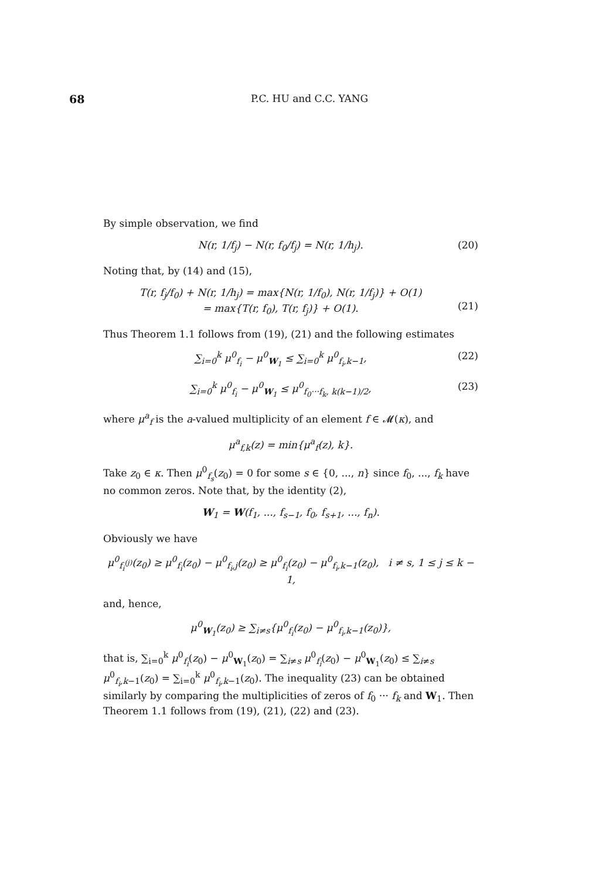68 P.C. HU and C.C. YANG
By simple observation, we find
N(r, 1/f<sub>j</sub>) − N(r, f<sub>0</sub>/f<sub>j</sub>) = N(r, 1/h<sub>j</sub>). (20)
Noting that, by (14) and (15),
T(r, f<sub>j</sub>/f<sub>0</sub>) + N(r, 1/h<sub>j</sub>) = max{N(r, 1/f<sub>0</sub>), N(r, 1/f<sub>j</sub>)} + O(1)
= max{T(r, f<sub>0</sub>), T(r, f<sub>j</sub>)} + O(1).
(21)
Thus Theorem 1.1 follows from (19), (21) and the following estimates
∑<sub>i=0</sub><sup>k</sup> μ<sup>0</sup><sub>f<sub>i</sub></sub> − μ<sup>0</sup><sub>W<sub>1</sub></sub> ≤ ∑<sub>i=0</sub><sup>k</sup> μ<sup>0</sup><sub>f<sub>i</sub>,k−1</sub>, (22)
∑<sub>i=0</sub><sup>k</sup> μ<sup>0</sup><sub>f<sub>i</sub></sub> − μ<sup>0</sup><sub>W<sub>1</sub></sub> ≤ μ<sup>0</sup><sub>f<sub>0</sub>···f<sub>k</sub>, k(k−1)/2</sub>, (23)
where μ<sup>a</sup><sub>f</sub> is the a-valued multiplicity of an element f ∈ 𝓜(κ), and
μ<sup>a</sup><sub>f,k</sub>(z) = min{μ<sup>a</sup><sub>f</sub>(z), k}.
Take z<sub>0</sub> ∈ κ. Then μ<sup>0</sup><sub>f<sub>s</sub></sub>(z<sub>0</sub>) = 0 for some s ∈ {0, ..., n} since f<sub>0</sub>, ..., f<sub>k</sub> have no common zeros. Note that, by the identity (2),
W<sub>1</sub> = W(f<sub>1</sub>, ..., f<sub>s−1</sub>, f<sub>0</sub>, f<sub>s+1</sub>, ..., f<sub>n</sub>).
Obviously we have
μ<sup>0</sup><sub>f<sub>i</sub><sup>(j)</sup></sub>(z<sub>0</sub>) ≥ μ<sup>0</sup><sub>f<sub>i</sub></sub>(z<sub>0</sub>) − μ<sup>0</sup><sub>f<sub>i</sub>,j</sub>(z<sub>0</sub>) ≥ μ<sup>0</sup><sub>f<sub>i</sub></sub>(z<sub>0</sub>) − μ<sup>0</sup><sub>f<sub>i</sub>,k−1</sub>(z<sub>0</sub>), i ≠ s, 1 ≤ j ≤ k − 1,
and, hence,
μ<sup>0</sup><sub>W<sub>1</sub></sub>(z<sub>0</sub>) ≥ ∑<sub>i≠s</sub>{μ<sup>0</sup><sub>f<sub>i</sub></sub>(z<sub>0</sub>) − μ<sup>0</sup><sub>f<sub>i</sub>,k−1</sub>(z<sub>0</sub>)},
that is, ∑<sub>i=0</sub><sup>k</sup> μ<sup>0</sup><sub>f<sub>i</sub></sub>(z<sub>0</sub>) − μ<sup>0</sup><sub>W<sub>1</sub></sub>(z<sub>0</sub>) = ∑<sub>i≠s</sub> μ<sup>0</sup><sub>f<sub>i</sub></sub>(z<sub>0</sub>) − μ<sup>0</sup><sub>W<sub>1</sub></sub>(z<sub>0</sub>) ≤ ∑<sub>i≠s</sub> μ<sup>0</sup><sub>f<sub>i</sub>,k−1</sub>(z<sub>0</sub>) = ∑<sub>i=0</sub><sup>k</sup> μ<sup>0</sup><sub>f<sub>i</sub>,k−1</sub>(z<sub>0</sub>). The inequality (23) can be obtained similarly by comparing the multiplicities of zeros of f<sub>0</sub> ··· f<sub>k</sub> and W<sub>1</sub>. Then Theorem 1.1 follows from (19), (21), (22) and (23).